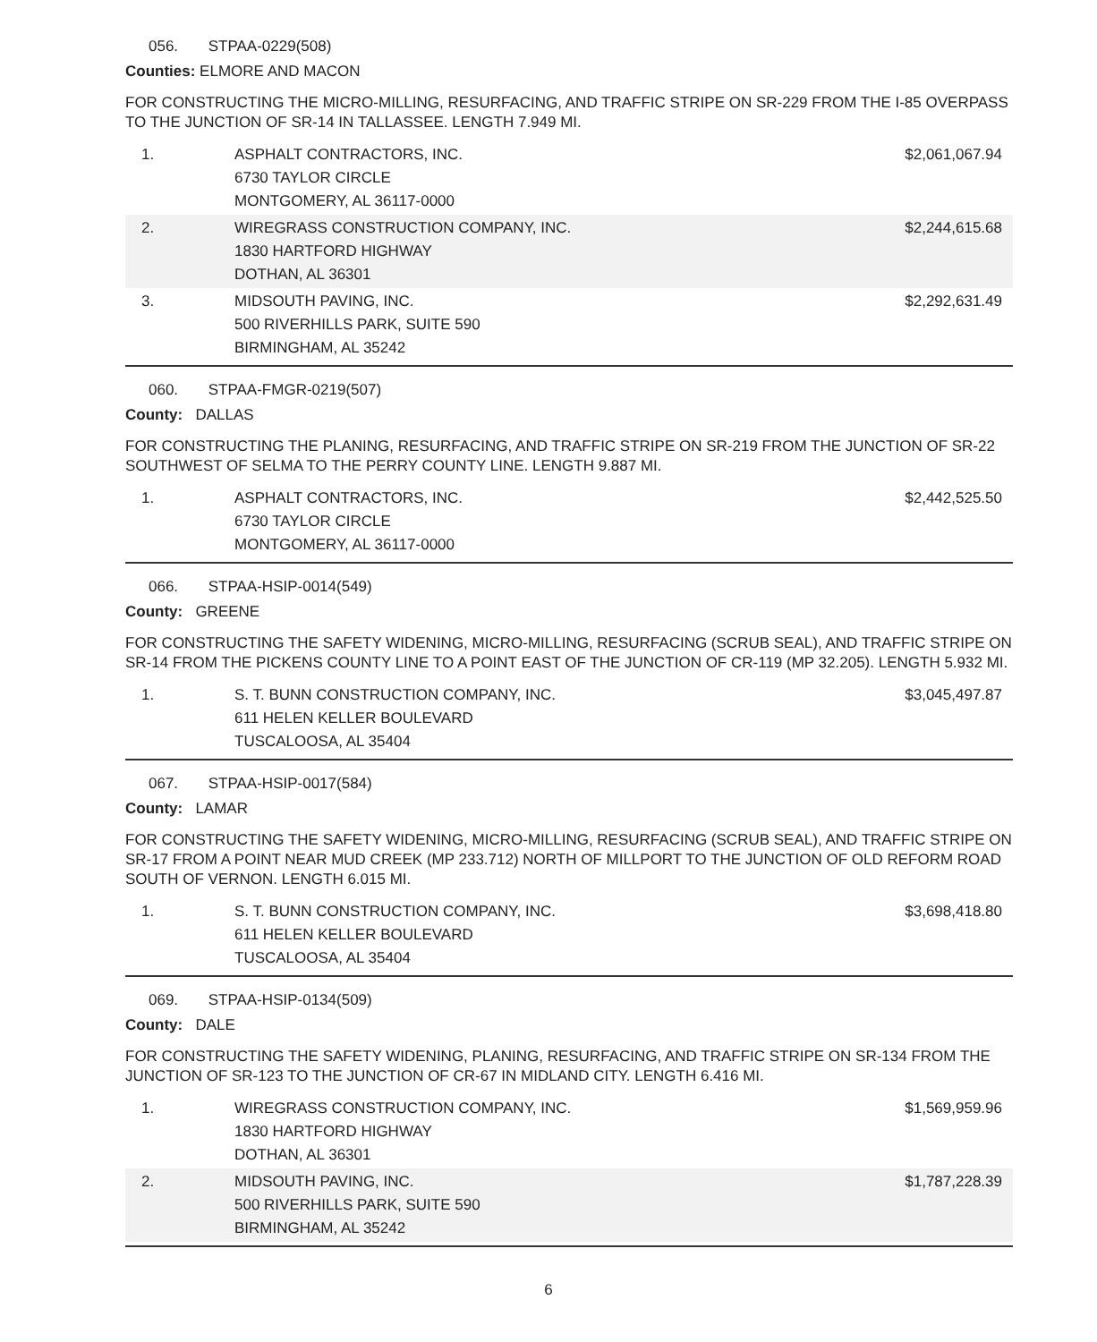056. STPAA-0229(508)
Counties: ELMORE AND MACON
FOR CONSTRUCTING THE MICRO-MILLING, RESURFACING, AND TRAFFIC STRIPE ON SR-229 FROM THE I-85 OVERPASS TO THE JUNCTION OF SR-14 IN TALLASSEE. LENGTH 7.949 MI.
| 1. | ASPHALT CONTRACTORS, INC. 6730 TAYLOR CIRCLE MONTGOMERY, AL 36117-0000 | $2,061,067.94 |
| 2. | WIREGRASS CONSTRUCTION COMPANY, INC. 1830 HARTFORD HIGHWAY DOTHAN, AL 36301 | $2,244,615.68 |
| 3. | MIDSOUTH PAVING, INC. 500 RIVERHILLS PARK, SUITE 590 BIRMINGHAM, AL 35242 | $2,292,631.49 |
060. STPAA-FMGR-0219(507)
County: DALLAS
FOR CONSTRUCTING THE PLANING, RESURFACING, AND TRAFFIC STRIPE ON SR-219 FROM THE JUNCTION OF SR-22 SOUTHWEST OF SELMA TO THE PERRY COUNTY LINE. LENGTH 9.887 MI.
| 1. | ASPHALT CONTRACTORS, INC. 6730 TAYLOR CIRCLE MONTGOMERY, AL 36117-0000 | $2,442,525.50 |
066. STPAA-HSIP-0014(549)
County: GREENE
FOR CONSTRUCTING THE SAFETY WIDENING, MICRO-MILLING, RESURFACING (SCRUB SEAL), AND TRAFFIC STRIPE ON SR-14 FROM THE PICKENS COUNTY LINE TO A POINT EAST OF THE JUNCTION OF CR-119 (MP 32.205). LENGTH 5.932 MI.
| 1. | S. T. BUNN CONSTRUCTION COMPANY, INC. 611 HELEN KELLER BOULEVARD TUSCALOOSA, AL 35404 | $3,045,497.87 |
067. STPAA-HSIP-0017(584)
County: LAMAR
FOR CONSTRUCTING THE SAFETY WIDENING, MICRO-MILLING, RESURFACING (SCRUB SEAL), AND TRAFFIC STRIPE ON SR-17 FROM A POINT NEAR MUD CREEK (MP 233.712) NORTH OF MILLPORT TO THE JUNCTION OF OLD REFORM ROAD SOUTH OF VERNON. LENGTH 6.015 MI.
| 1. | S. T. BUNN CONSTRUCTION COMPANY, INC. 611 HELEN KELLER BOULEVARD TUSCALOOSA, AL 35404 | $3,698,418.80 |
069. STPAA-HSIP-0134(509)
County: DALE
FOR CONSTRUCTING THE SAFETY WIDENING, PLANING, RESURFACING, AND TRAFFIC STRIPE ON SR-134 FROM THE JUNCTION OF SR-123 TO THE JUNCTION OF CR-67 IN MIDLAND CITY. LENGTH 6.416 MI.
| 1. | WIREGRASS CONSTRUCTION COMPANY, INC. 1830 HARTFORD HIGHWAY DOTHAN, AL 36301 | $1,569,959.96 |
| 2. | MIDSOUTH PAVING, INC. 500 RIVERHILLS PARK, SUITE 590 BIRMINGHAM, AL 35242 | $1,787,228.39 |
6